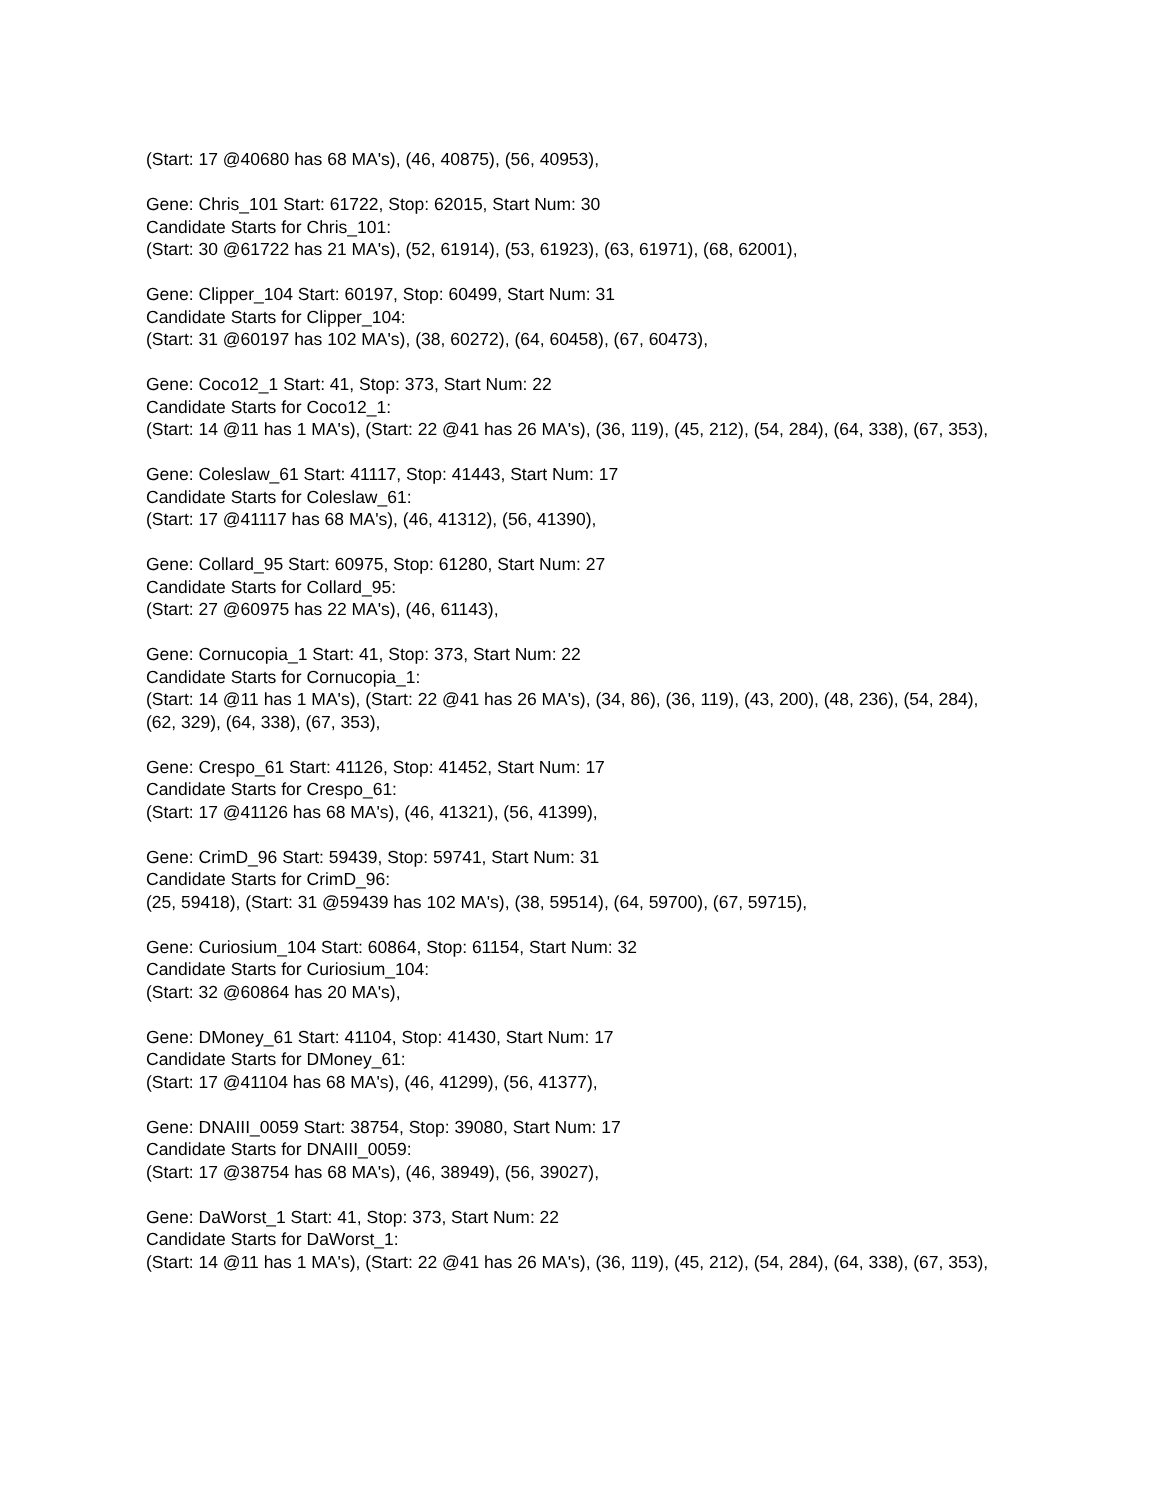(Start: 17 @40680 has 68 MA's), (46, 40875), (56, 40953),
Gene: Chris_101 Start: 61722, Stop: 62015, Start Num: 30
Candidate Starts for Chris_101:
(Start: 30 @61722 has 21 MA's), (52, 61914), (53, 61923), (63, 61971), (68, 62001),
Gene: Clipper_104 Start: 60197, Stop: 60499, Start Num: 31
Candidate Starts for Clipper_104:
(Start: 31 @60197 has 102 MA's), (38, 60272), (64, 60458), (67, 60473),
Gene: Coco12_1 Start: 41, Stop: 373, Start Num: 22
Candidate Starts for Coco12_1:
(Start: 14 @11 has 1 MA's), (Start: 22 @41 has 26 MA's), (36, 119), (45, 212), (54, 284), (64, 338), (67, 353),
Gene: Coleslaw_61 Start: 41117, Stop: 41443, Start Num: 17
Candidate Starts for Coleslaw_61:
(Start: 17 @41117 has 68 MA's), (46, 41312), (56, 41390),
Gene: Collard_95 Start: 60975, Stop: 61280, Start Num: 27
Candidate Starts for Collard_95:
(Start: 27 @60975 has 22 MA's), (46, 61143),
Gene: Cornucopia_1 Start: 41, Stop: 373, Start Num: 22
Candidate Starts for Cornucopia_1:
(Start: 14 @11 has 1 MA's), (Start: 22 @41 has 26 MA's), (34, 86), (36, 119), (43, 200), (48, 236), (54, 284), (62, 329), (64, 338), (67, 353),
Gene: Crespo_61 Start: 41126, Stop: 41452, Start Num: 17
Candidate Starts for Crespo_61:
(Start: 17 @41126 has 68 MA's), (46, 41321), (56, 41399),
Gene: CrimD_96 Start: 59439, Stop: 59741, Start Num: 31
Candidate Starts for CrimD_96:
(25, 59418), (Start: 31 @59439 has 102 MA's), (38, 59514), (64, 59700), (67, 59715),
Gene: Curiosium_104 Start: 60864, Stop: 61154, Start Num: 32
Candidate Starts for Curiosium_104:
(Start: 32 @60864 has 20 MA's),
Gene: DMoney_61 Start: 41104, Stop: 41430, Start Num: 17
Candidate Starts for DMoney_61:
(Start: 17 @41104 has 68 MA's), (46, 41299), (56, 41377),
Gene: DNAIII_0059 Start: 38754, Stop: 39080, Start Num: 17
Candidate Starts for DNAIII_0059:
(Start: 17 @38754 has 68 MA's), (46, 38949), (56, 39027),
Gene: DaWorst_1 Start: 41, Stop: 373, Start Num: 22
Candidate Starts for DaWorst_1:
(Start: 14 @11 has 1 MA's), (Start: 22 @41 has 26 MA's), (36, 119), (45, 212), (54, 284), (64, 338), (67, 353),